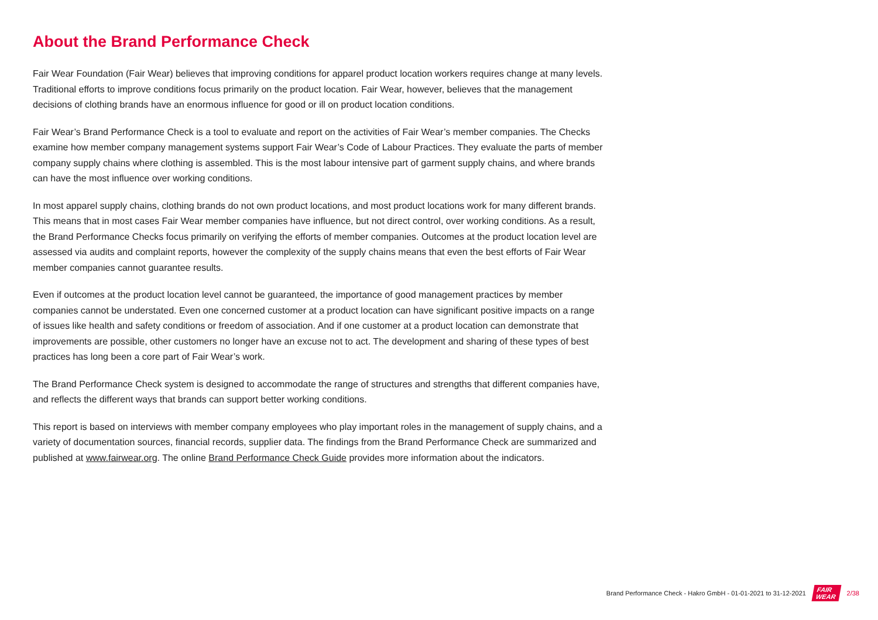About the Brand Performance Check
Fair Wear Foundation (Fair Wear) believes that improving conditions for apparel product location workers requires change at many levels. Traditional efforts to improve conditions focus primarily on the product location. Fair Wear, however, believes that the management decisions of clothing brands have an enormous influence for good or ill on product location conditions.
Fair Wear’s Brand Performance Check is a tool to evaluate and report on the activities of Fair Wear’s member companies. The Checks examine how member company management systems support Fair Wear’s Code of Labour Practices. They evaluate the parts of member company supply chains where clothing is assembled. This is the most labour intensive part of garment supply chains, and where brands can have the most influence over working conditions.
In most apparel supply chains, clothing brands do not own product locations, and most product locations work for many different brands. This means that in most cases Fair Wear member companies have influence, but not direct control, over working conditions. As a result, the Brand Performance Checks focus primarily on verifying the efforts of member companies. Outcomes at the product location level are assessed via audits and complaint reports, however the complexity of the supply chains means that even the best efforts of Fair Wear member companies cannot guarantee results.
Even if outcomes at the product location level cannot be guaranteed, the importance of good management practices by member companies cannot be understated. Even one concerned customer at a product location can have significant positive impacts on a range of issues like health and safety conditions or freedom of association. And if one customer at a product location can demonstrate that improvements are possible, other customers no longer have an excuse not to act. The development and sharing of these types of best practices has long been a core part of Fair Wear’s work.
The Brand Performance Check system is designed to accommodate the range of structures and strengths that different companies have, and reflects the different ways that brands can support better working conditions.
This report is based on interviews with member company employees who play important roles in the management of supply chains, and a variety of documentation sources, financial records, supplier data. The findings from the Brand Performance Check are summarized and published at www.fairwear.org. The online Brand Performance Check Guide provides more information about the indicators.
Brand Performance Check - Hakro GmbH - 01-01-2021 to 31-12-2021 FAIR
WEAR 2/38